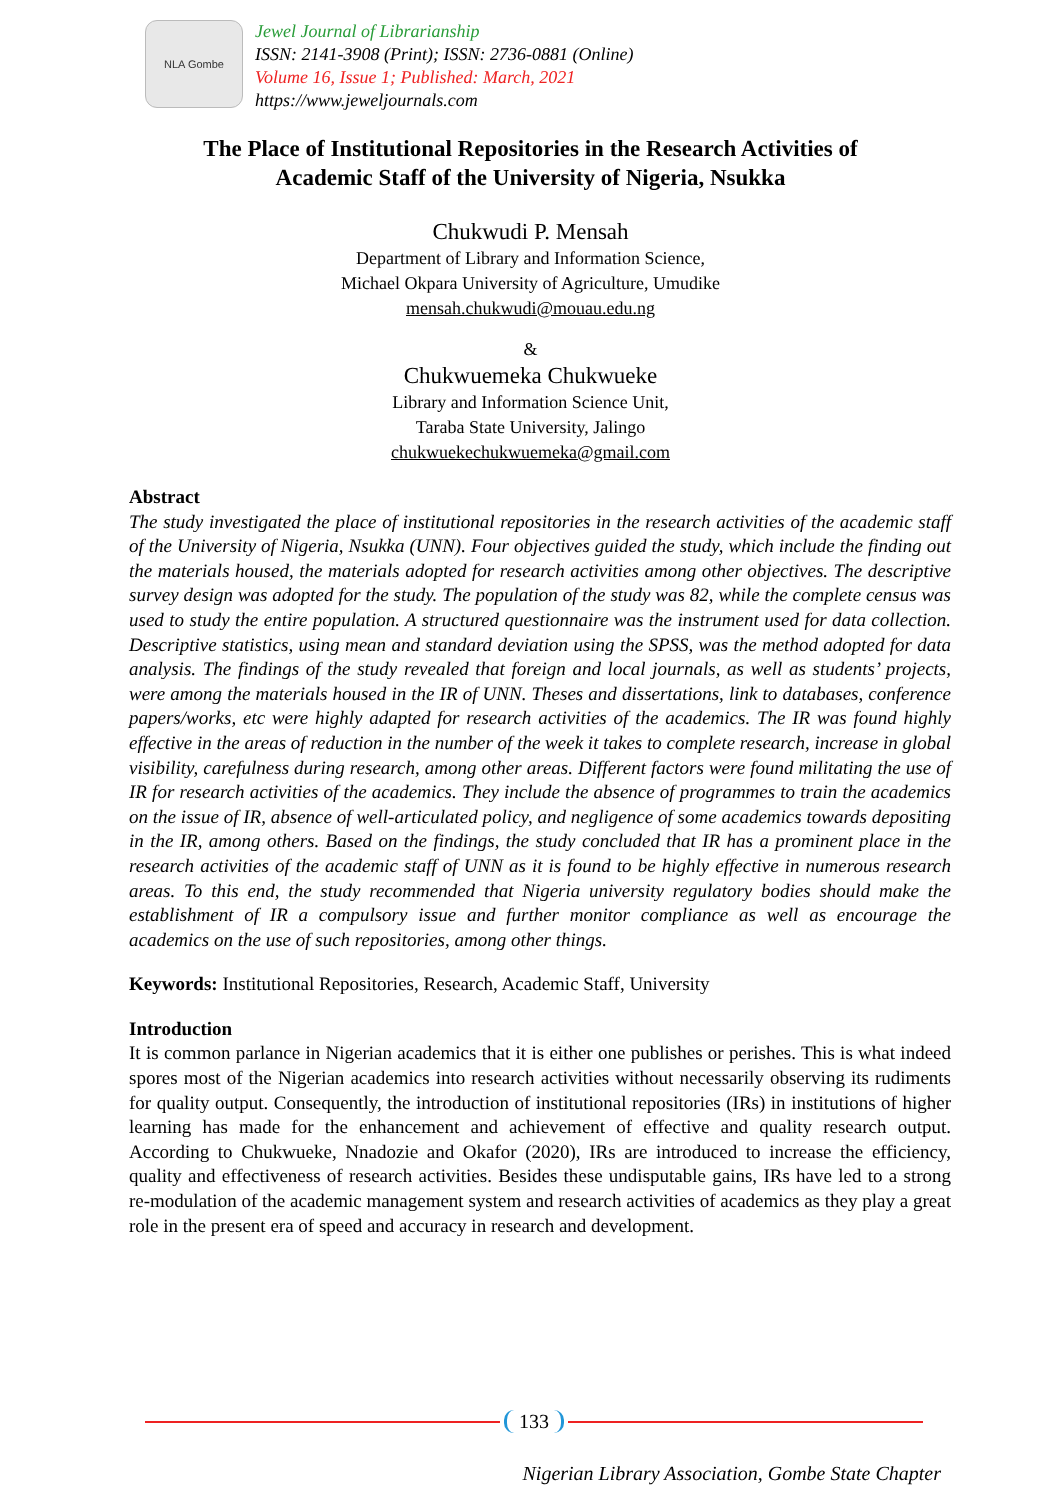NLA Gombe
Jewel Journal of Librarianship
ISSN: 2141-3908 (Print); ISSN: 2736-0881 (Online)
Volume 16, Issue 1; Published: March, 2021
https://www.jeweljournals.com
The Place of Institutional Repositories in the Research Activities of
Academic Staff of the University of Nigeria, Nsukka
Chukwudi P. Mensah
Department of Library and Information Science,
Michael Okpara University of Agriculture, Umudike
mensah.chukwudi@mouau.edu.ng
&
Chukwuemeka Chukwueke
Library and Information Science Unit,
Taraba State University, Jalingo
chukwuekechukwuemeka@gmail.com
Abstract
The study investigated the place of institutional repositories in the research activities of the academic staff of the University of Nigeria, Nsukka (UNN). Four objectives guided the study, which include the finding out the materials housed, the materials adopted for research activities among other objectives. The descriptive survey design was adopted for the study. The population of the study was 82, while the complete census was used to study the entire population. A structured questionnaire was the instrument used for data collection. Descriptive statistics, using mean and standard deviation using the SPSS, was the method adopted for data analysis. The findings of the study revealed that foreign and local journals, as well as students’ projects, were among the materials housed in the IR of UNN. Theses and dissertations, link to databases, conference papers/works, etc were highly adapted for research activities of the academics. The IR was found highly effective in the areas of reduction in the number of the week it takes to complete research, increase in global visibility, carefulness during research, among other areas. Different factors were found militating the use of IR for research activities of the academics. They include the absence of programmes to train the academics on the issue of IR, absence of well-articulated policy, and negligence of some academics towards depositing in the IR, among others. Based on the findings, the study concluded that IR has a prominent place in the research activities of the academic staff of UNN as it is found to be highly effective in numerous research areas. To this end, the study recommended that Nigeria university regulatory bodies should make the establishment of IR a compulsory issue and further monitor compliance as well as encourage the academics on the use of such repositories, among other things.
Keywords: Institutional Repositories, Research, Academic Staff, University
Introduction
It is common parlance in Nigerian academics that it is either one publishes or perishes. This is what indeed spores most of the Nigerian academics into research activities without necessarily observing its rudiments for quality output. Consequently, the introduction of institutional repositories (IRs) in institutions of higher learning has made for the enhancement and achievement of effective and quality research output. According to Chukwueke, Nnadozie and Okafor (2020), IRs are introduced to increase the efficiency, quality and effectiveness of research activities. Besides these undisputable gains, IRs have led to a strong re-modulation of the academic management system and research activities of academics as they play a great role in the present era of speed and accuracy in research and development.
133
Nigerian Library Association, Gombe State Chapter